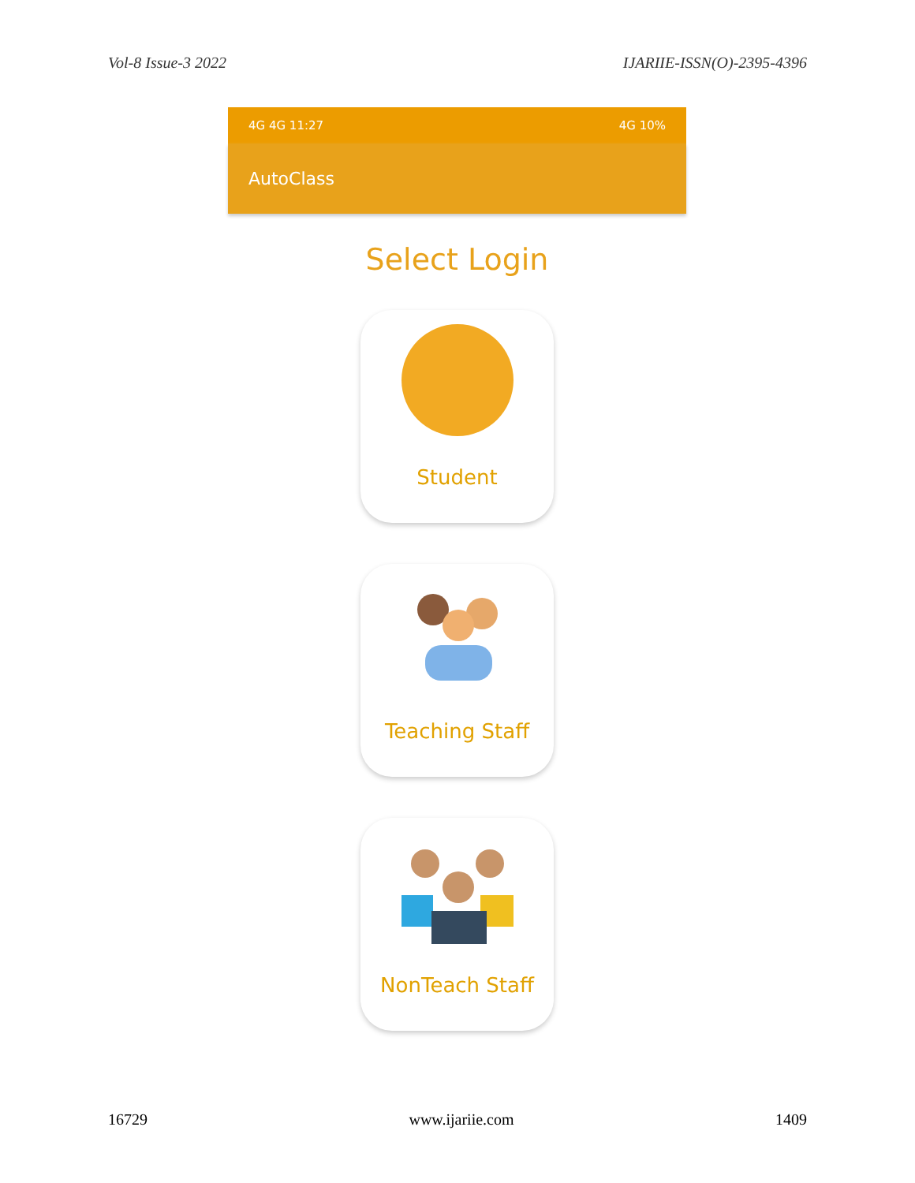Vol-8 Issue-3 2022 IJARIIE-ISSN(O)-2395-4396
4G 4G 11:27 4G 10%
AutoClass
Select Login
Student
Teaching Staff
NonTeach Staff
16729 www.ijariie.com 1409